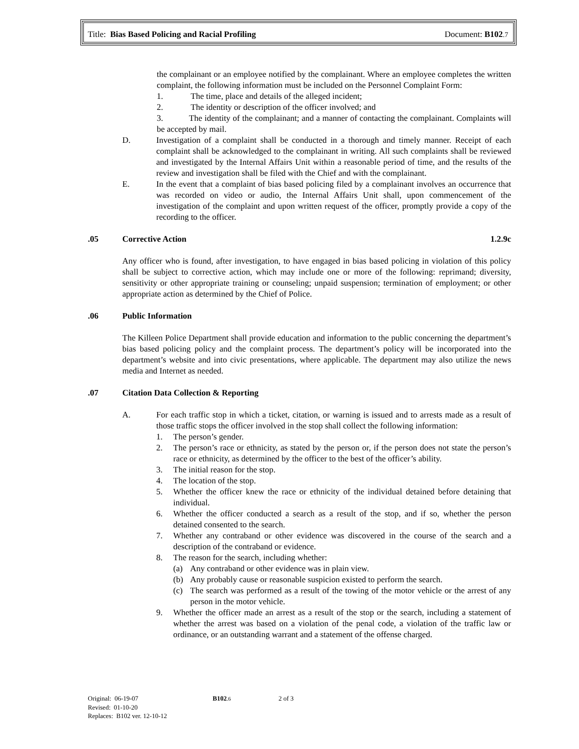Title: Bias Based Policing and Racial Profiling Document: B102.7
the complainant or an employee notified by the complainant. Where an employee completes the written complaint, the following information must be included on the Personnel Complaint Form:
1. The time, place and details of the alleged incident;
2. The identity or description of the officer involved; and
3. The identity of the complainant; and a manner of contacting the complainant. Complaints will be accepted by mail.
D. Investigation of a complaint shall be conducted in a thorough and timely manner. Receipt of each complaint shall be acknowledged to the complainant in writing. All such complaints shall be reviewed and investigated by the Internal Affairs Unit within a reasonable period of time, and the results of the review and investigation shall be filed with the Chief and with the complainant.
E. In the event that a complaint of bias based policing filed by a complainant involves an occurrence that was recorded on video or audio, the Internal Affairs Unit shall, upon commencement of the investigation of the complaint and upon written request of the officer, promptly provide a copy of the recording to the officer.
.05 Corrective Action 1.2.9c
Any officer who is found, after investigation, to have engaged in bias based policing in violation of this policy shall be subject to corrective action, which may include one or more of the following: reprimand; diversity, sensitivity or other appropriate training or counseling; unpaid suspension; termination of employment; or other appropriate action as determined by the Chief of Police.
.06 Public Information
The Killeen Police Department shall provide education and information to the public concerning the department’s bias based policing policy and the complaint process. The department’s policy will be incorporated into the department’s website and into civic presentations, where applicable. The department may also utilize the news media and Internet as needed.
.07 Citation Data Collection & Reporting
A. For each traffic stop in which a ticket, citation, or warning is issued and to arrests made as a result of those traffic stops the officer involved in the stop shall collect the following information:
1. The person’s gender.
2. The person’s race or ethnicity, as stated by the person or, if the person does not state the person’s race or ethnicity, as determined by the officer to the best of the officer’s ability.
3. The initial reason for the stop.
4. The location of the stop.
5. Whether the officer knew the race or ethnicity of the individual detained before detaining that individual.
6. Whether the officer conducted a search as a result of the stop, and if so, whether the person detained consented to the search.
7. Whether any contraband or other evidence was discovered in the course of the search and a description of the contraband or evidence.
8. The reason for the search, including whether:
(a) Any contraband or other evidence was in plain view.
(b) Any probably cause or reasonable suspicion existed to perform the search.
(c) The search was performed as a result of the towing of the motor vehicle or the arrest of any person in the motor vehicle.
9. Whether the officer made an arrest as a result of the stop or the search, including a statement of whether the arrest was based on a violation of the penal code, a violation of the traffic law or ordinance, or an outstanding warrant and a statement of the offense charged.
Original: 06-19-07 B102.6 2 of 3
Revised: 01-10-20
Replaces: B102 ver. 12-10-12